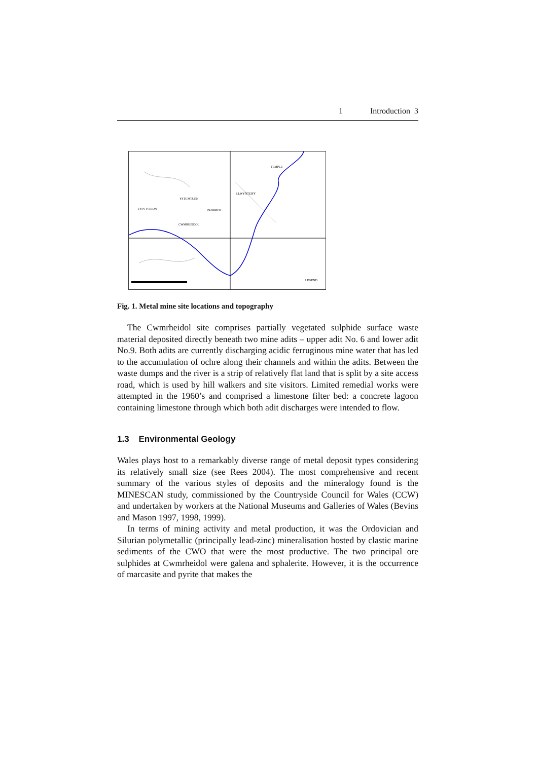1 Introduction 3
YSTUMTUEN
LLWYNTEIFY
TEMPLE
TY'N-Y-FRON
PENRHIW
CWMRHEIDOL
LEGEND
Fig. 1. Metal mine site locations and topography
The Cwmrheidol site comprises partially vegetated sulphide surface waste material deposited directly beneath two mine adits – upper adit No. 6 and lower adit No.9. Both adits are currently discharging acidic ferruginous mine water that has led to the accumulation of ochre along their channels and within the adits. Between the waste dumps and the river is a strip of relatively flat land that is split by a site access road, which is used by hill walkers and site visitors. Limited remedial works were attempted in the 1960’s and comprised a limestone filter bed: a concrete lagoon containing limestone through which both adit discharges were intended to flow.
1.3 Environmental Geology
Wales plays host to a remarkably diverse range of metal deposit types considering its relatively small size (see Rees 2004). The most comprehensive and recent summary of the various styles of deposits and the mineralogy found is the MINESCAN study, commissioned by the Countryside Council for Wales (CCW) and undertaken by workers at the National Museums and Galleries of Wales (Bevins and Mason 1997, 1998, 1999).
In terms of mining activity and metal production, it was the Ordovician and Silurian polymetallic (principally lead-zinc) mineralisation hosted by clastic marine sediments of the CWO that were the most productive. The two principal ore sulphides at Cwmrheidol were galena and sphalerite. However, it is the occurrence of marcasite and pyrite that makes the